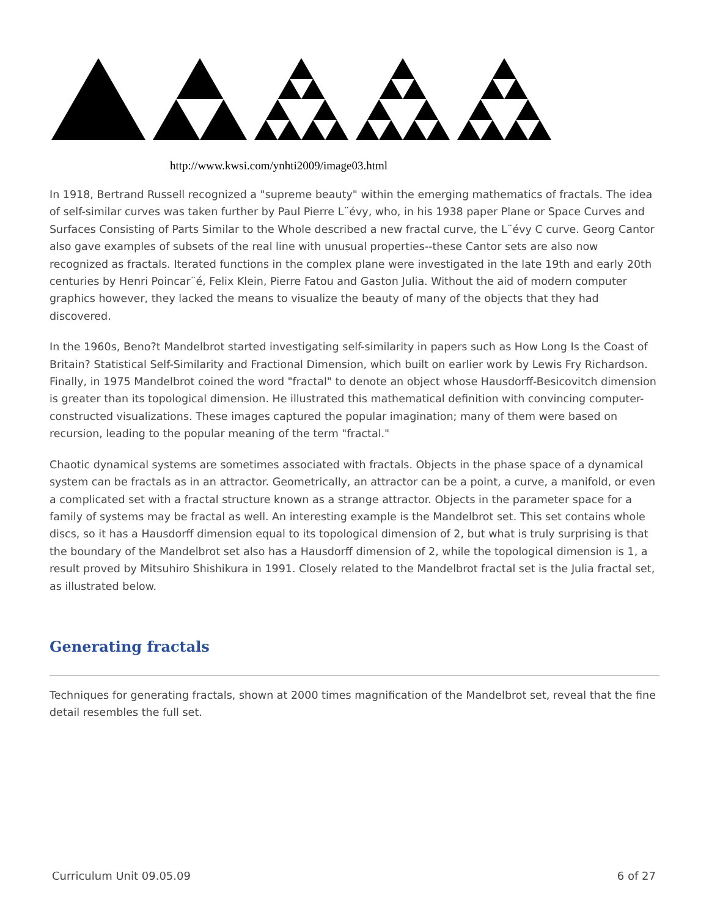http://www.kwsi.com/ynhti2009/image03.html
In 1918, Bertrand Russell recognized a "supreme beauty" within the emerging mathematics of fractals. The idea of self-similar curves was taken further by Paul Pierre L¨évy, who, in his 1938 paper Plane or Space Curves and Surfaces Consisting of Parts Similar to the Whole described a new fractal curve, the L¨évy C curve. Georg Cantor also gave examples of subsets of the real line with unusual properties--these Cantor sets are also now recognized as fractals. Iterated functions in the complex plane were investigated in the late 19th and early 20th centuries by Henri Poincar¨é, Felix Klein, Pierre Fatou and Gaston Julia. Without the aid of modern computer graphics however, they lacked the means to visualize the beauty of many of the objects that they had discovered.
In the 1960s, Beno?t Mandelbrot started investigating self-similarity in papers such as How Long Is the Coast of Britain? Statistical Self-Similarity and Fractional Dimension, which built on earlier work by Lewis Fry Richardson. Finally, in 1975 Mandelbrot coined the word "fractal" to denote an object whose Hausdorff-Besicovitch dimension is greater than its topological dimension. He illustrated this mathematical definition with convincing computer-constructed visualizations. These images captured the popular imagination; many of them were based on recursion, leading to the popular meaning of the term "fractal."
Chaotic dynamical systems are sometimes associated with fractals. Objects in the phase space of a dynamical system can be fractals as in an attractor. Geometrically, an attractor can be a point, a curve, a manifold, or even a complicated set with a fractal structure known as a strange attractor. Objects in the parameter space for a family of systems may be fractal as well. An interesting example is the Mandelbrot set. This set contains whole discs, so it has a Hausdorff dimension equal to its topological dimension of 2, but what is truly surprising is that the boundary of the Mandelbrot set also has a Hausdorff dimension of 2, while the topological dimension is 1, a result proved by Mitsuhiro Shishikura in 1991. Closely related to the Mandelbrot fractal set is the Julia fractal set, as illustrated below.
Generating fractals
Techniques for generating fractals, shown at 2000 times magnification of the Mandelbrot set, reveal that the fine detail resembles the full set.
Curriculum Unit 09.05.09 6 of 27